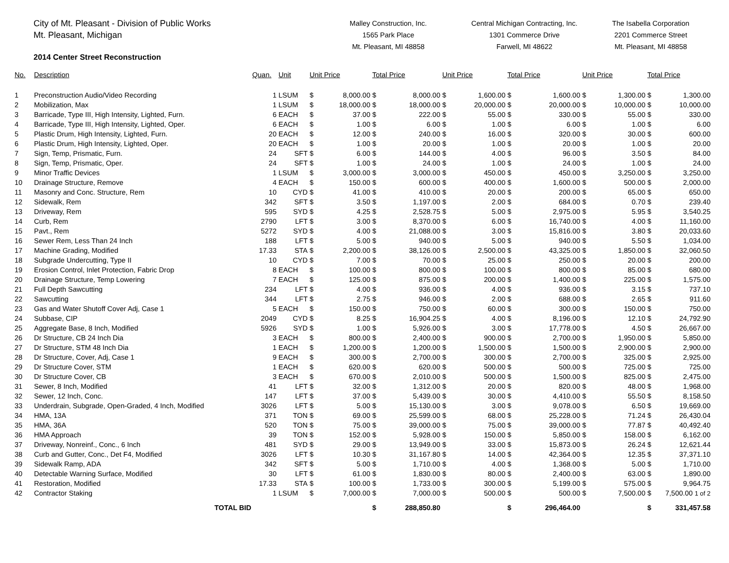City of Mt. Pleasant - Division of Public Works
Mt. Pleasant, Michigan
2014 Center Street Reconstruction
Malley Construction, Inc.
1565 Park Place
Mt. Pleasant, MI 48858
Central Michigan Contracting, Inc.
1301 Commerce Drive
Farwell, MI 48622
The Isabella Corporation
2201 Commerce Street
Mt. Pleasant, MI 48858
| No. | Description | Quan. | Unit | Unit Price | | Total Price | | Unit Price | | Total Price | | Unit Price | | Total Price | |
| --- | --- | --- | --- | --- | --- | --- | --- | --- | --- | --- | --- | --- | --- | --- | --- |
| 1 | Preconstruction Audio/Video Recording | 1 | LSUM | $ | 8,000.00 | $ | 8,000.00 | $ | 1,600.00 | $ | 1,600.00 | $ | 1,300.00 | $ | 1,300.00 |
| 2 | Mobilization, Max | 1 | LSUM | $ | 18,000.00 | $ | 18,000.00 | $ | 20,000.00 | $ | 20,000.00 | $ | 10,000.00 | $ | 10,000.00 |
| 3 | Barricade, Type III, High Intensity, Lighted, Furn. | 6 | EACH | $ | 37.00 | $ | 222.00 | $ | 55.00 | $ | 330.00 | $ | 55.00 | $ | 330.00 |
| 4 | Barricade, Type III, High Intensity, Lighted, Oper. | 6 | EACH | $ | 1.00 | $ | 6.00 | $ | 1.00 | $ | 6.00 | $ | 1.00 | $ | 6.00 |
| 5 | Plastic Drum, High Intensity, Lighted, Furn. | 20 | EACH | $ | 12.00 | $ | 240.00 | $ | 16.00 | $ | 320.00 | $ | 30.00 | $ | 600.00 |
| 6 | Plastic Drum, High Intensity, Lighted, Oper. | 20 | EACH | $ | 1.00 | $ | 20.00 | $ | 1.00 | $ | 20.00 | $ | 1.00 | $ | 20.00 |
| 7 | Sign, Temp, Prismatic, Furn. | 24 | SFT | $ | 6.00 | $ | 144.00 | $ | 4.00 | $ | 96.00 | $ | 3.50 | $ | 84.00 |
| 8 | Sign, Temp, Prismatic, Oper. | 24 | SFT | $ | 1.00 | $ | 24.00 | $ | 1.00 | $ | 24.00 | $ | 1.00 | $ | 24.00 |
| 9 | Minor Traffic Devices | 1 | LSUM | $ | 3,000.00 | $ | 3,000.00 | $ | 450.00 | $ | 450.00 | $ | 3,250.00 | $ | 3,250.00 |
| 10 | Drainage Structure, Remove | 4 | EACH | $ | 150.00 | $ | 600.00 | $ | 400.00 | $ | 1,600.00 | $ | 500.00 | $ | 2,000.00 |
| 11 | Masonry and Conc. Structure, Rem | 10 | CYD | $ | 41.00 | $ | 410.00 | $ | 20.00 | $ | 200.00 | $ | 65.00 | $ | 650.00 |
| 12 | Sidewalk, Rem | 342 | SFT | $ | 3.50 | $ | 1,197.00 | $ | 2.00 | $ | 684.00 | $ | 0.70 | $ | 239.40 |
| 13 | Driveway, Rem | 595 | SYD | $ | 4.25 | $ | 2,528.75 | $ | 5.00 | $ | 2,975.00 | $ | 5.95 | $ | 3,540.25 |
| 14 | Curb, Rem | 2790 | LFT | $ | 3.00 | $ | 8,370.00 | $ | 6.00 | $ | 16,740.00 | $ | 4.00 | $ | 11,160.00 |
| 15 | Pavt., Rem | 5272 | SYD | $ | 4.00 | $ | 21,088.00 | $ | 3.00 | $ | 15,816.00 | $ | 3.80 | $ | 20,033.60 |
| 16 | Sewer Rem, Less Than 24 Inch | 188 | LFT | $ | 5.00 | $ | 940.00 | $ | 5.00 | $ | 940.00 | $ | 5.50 | $ | 1,034.00 |
| 17 | Machine Grading, Modified | 17.33 | STA | $ | 2,200.00 | $ | 38,126.00 | $ | 2,500.00 | $ | 43,325.00 | $ | 1,850.00 | $ | 32,060.50 |
| 18 | Subgrade Undercutting, Type II | 10 | CYD | $ | 7.00 | $ | 70.00 | $ | 25.00 | $ | 250.00 | $ | 20.00 | $ | 200.00 |
| 19 | Erosion Control, Inlet Protection, Fabric Drop | 8 | EACH | $ | 100.00 | $ | 800.00 | $ | 100.00 | $ | 800.00 | $ | 85.00 | $ | 680.00 |
| 20 | Drainage Structure, Temp Lowering | 7 | EACH | $ | 125.00 | $ | 875.00 | $ | 200.00 | $ | 1,400.00 | $ | 225.00 | $ | 1,575.00 |
| 21 | Full Depth Sawcutting | 234 | LFT | $ | 4.00 | $ | 936.00 | $ | 4.00 | $ | 936.00 | $ | 3.15 | $ | 737.10 |
| 22 | Sawcutting | 344 | LFT | $ | 2.75 | $ | 946.00 | $ | 2.00 | $ | 688.00 | $ | 2.65 | $ | 911.60 |
| 23 | Gas and Water Shutoff Cover Adj, Case 1 | 5 | EACH | $ | 150.00 | $ | 750.00 | $ | 60.00 | $ | 300.00 | $ | 150.00 | $ | 750.00 |
| 24 | Subbase, CIP | 2049 | CYD | $ | 8.25 | $ | 16,904.25 | $ | 4.00 | $ | 8,196.00 | $ | 12.10 | $ | 24,792.90 |
| 25 | Aggregate Base, 8 Inch, Modified | 5926 | SYD | $ | 1.00 | $ | 5,926.00 | $ | 3.00 | $ | 17,778.00 | $ | 4.50 | $ | 26,667.00 |
| 26 | Dr Structure, CB 24 Inch Dia | 3 | EACH | $ | 800.00 | $ | 2,400.00 | $ | 900.00 | $ | 2,700.00 | $ | 1,950.00 | $ | 5,850.00 |
| 27 | Dr Structure, STM 48 Inch Dia | 1 | EACH | $ | 1,200.00 | $ | 1,200.00 | $ | 1,500.00 | $ | 1,500.00 | $ | 2,900.00 | $ | 2,900.00 |
| 28 | Dr Structure, Cover, Adj, Case 1 | 9 | EACH | $ | 300.00 | $ | 2,700.00 | $ | 300.00 | $ | 2,700.00 | $ | 325.00 | $ | 2,925.00 |
| 29 | Dr Structure Cover, STM | 1 | EACH | $ | 620.00 | $ | 620.00 | $ | 500.00 | $ | 500.00 | $ | 725.00 | $ | 725.00 |
| 30 | Dr Structure Cover, CB | 3 | EACH | $ | 670.00 | $ | 2,010.00 | $ | 500.00 | $ | 1,500.00 | $ | 825.00 | $ | 2,475.00 |
| 31 | Sewer, 8 Inch, Modified | 41 | LFT | $ | 32.00 | $ | 1,312.00 | $ | 20.00 | $ | 820.00 | $ | 48.00 | $ | 1,968.00 |
| 32 | Sewer, 12 Inch, Conc. | 147 | LFT | $ | 37.00 | $ | 5,439.00 | $ | 30.00 | $ | 4,410.00 | $ | 55.50 | $ | 8,158.50 |
| 33 | Underdrain, Subgrade, Open-Graded, 4 Inch, Modified | 3026 | LFT | $ | 5.00 | $ | 15,130.00 | $ | 3.00 | $ | 9,078.00 | $ | 6.50 | $ | 19,669.00 |
| 34 | HMA, 13A | 371 | TON | $ | 69.00 | $ | 25,599.00 | $ | 68.00 | $ | 25,228.00 | $ | 71.24 | $ | 26,430.04 |
| 35 | HMA, 36A | 520 | TON | $ | 75.00 | $ | 39,000.00 | $ | 75.00 | $ | 39,000.00 | $ | 77.87 | $ | 40,492.40 |
| 36 | HMA Approach | 39 | TON | $ | 152.00 | $ | 5,928.00 | $ | 150.00 | $ | 5,850.00 | $ | 158.00 | $ | 6,162.00 |
| 37 | Driveway, Nonreinf., Conc., 6 Inch | 481 | SYD | $ | 29.00 | $ | 13,949.00 | $ | 33.00 | $ | 15,873.00 | $ | 26.24 | $ | 12,621.44 |
| 38 | Curb and Gutter, Conc., Det F4, Modified | 3026 | LFT | $ | 10.30 | $ | 31,167.80 | $ | 14.00 | $ | 42,364.00 | $ | 12.35 | $ | 37,371.10 |
| 39 | Sidewalk Ramp, ADA | 342 | SFT | $ | 5.00 | $ | 1,710.00 | $ | 4.00 | $ | 1,368.00 | $ | 5.00 | $ | 1,710.00 |
| 40 | Detectable Warning Surface, Modified | 30 | LFT | $ | 61.00 | $ | 1,830.00 | $ | 80.00 | $ | 2,400.00 | $ | 63.00 | $ | 1,890.00 |
| 41 | Restoration, Modified | 17.33 | STA | $ | 100.00 | $ | 1,733.00 | $ | 300.00 | $ | 5,199.00 | $ | 575.00 | $ | 9,964.75 |
| 42 | Contractor Staking | 1 | LSUM | $ | 7,000.00 | $ | 7,000.00 | $ | 500.00 | $ | 500.00 | $ | 7,500.00 | $ | 7,500.00 1 of 2 |
| | TOTAL BID | | | | | $ | 288,850.80 | | | $ | 296,464.00 | | | $ | 331,457.58 |